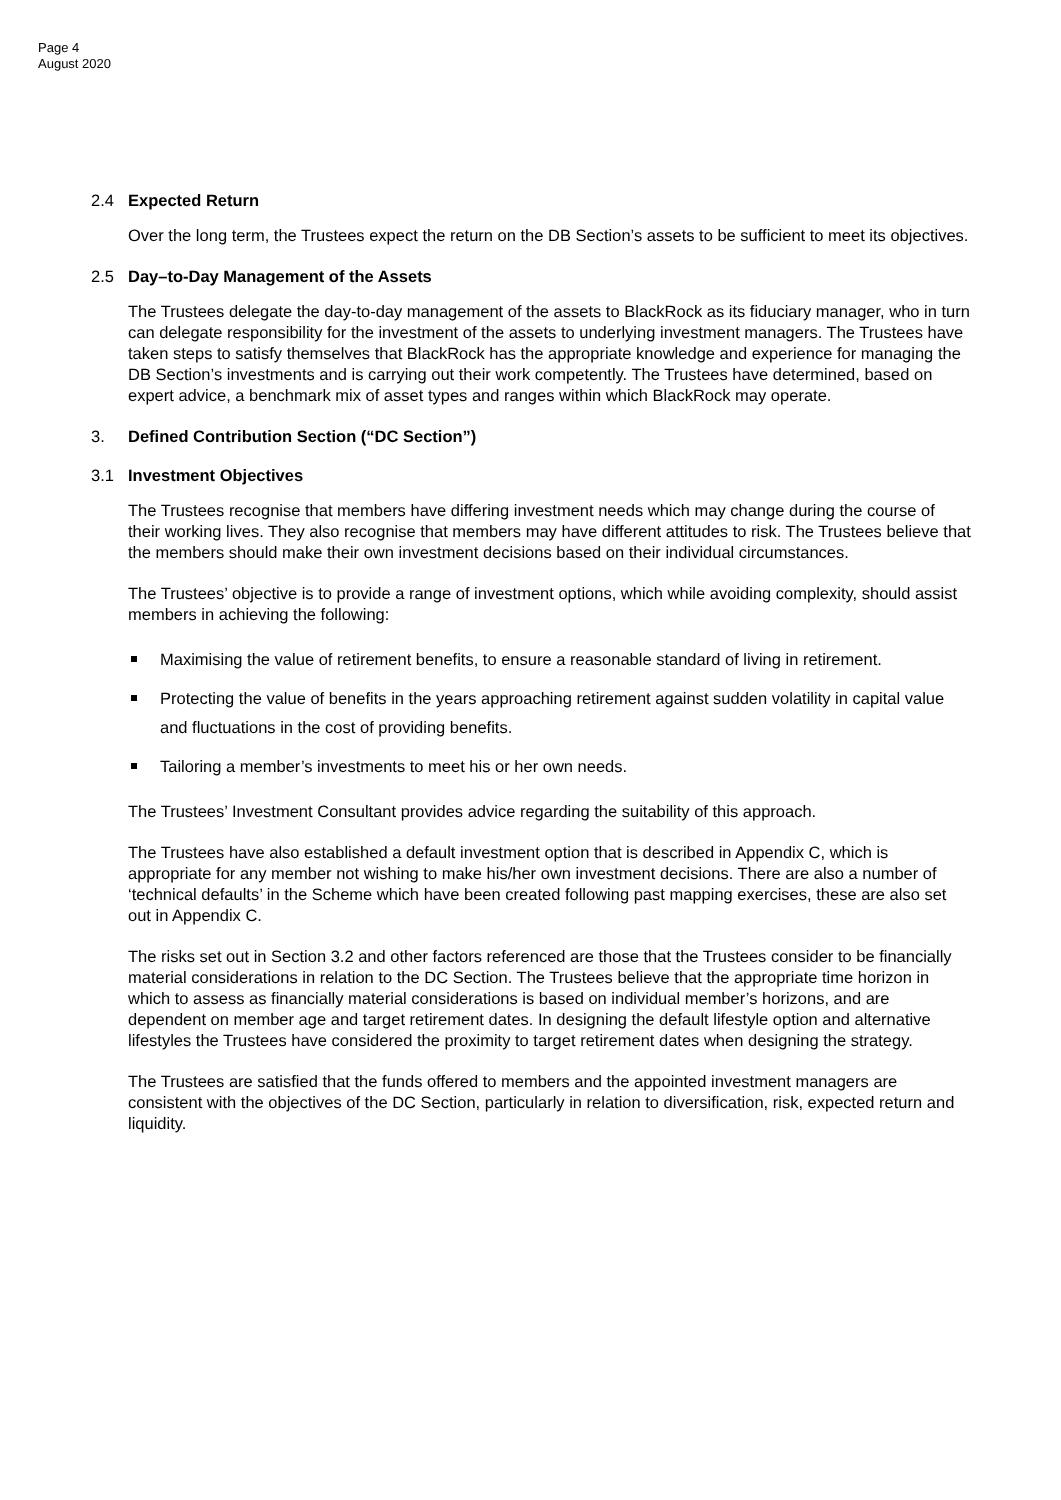Page 4
August 2020
2.4 Expected Return
Over the long term, the Trustees expect the return on the DB Section’s assets to be sufficient to meet its objectives.
2.5 Day–to-Day Management of the Assets
The Trustees delegate the day-to-day management of the assets to BlackRock as its fiduciary manager, who in turn can delegate responsibility for the investment of the assets to underlying investment managers. The Trustees have taken steps to satisfy themselves that BlackRock has the appropriate knowledge and experience for managing the DB Section’s investments and is carrying out their work competently. The Trustees have determined, based on expert advice, a benchmark mix of asset types and ranges within which BlackRock may operate.
3. Defined Contribution Section (“DC Section”)
3.1 Investment Objectives
The Trustees recognise that members have differing investment needs which may change during the course of their working lives. They also recognise that members may have different attitudes to risk. The Trustees believe that the members should make their own investment decisions based on their individual circumstances.
The Trustees’ objective is to provide a range of investment options, which while avoiding complexity, should assist members in achieving the following:
Maximising the value of retirement benefits, to ensure a reasonable standard of living in retirement.
Protecting the value of benefits in the years approaching retirement against sudden volatility in capital value and fluctuations in the cost of providing benefits.
Tailoring a member’s investments to meet his or her own needs.
The Trustees’ Investment Consultant provides advice regarding the suitability of this approach.
The Trustees have also established a default investment option that is described in Appendix C, which is appropriate for any member not wishing to make his/her own investment decisions. There are also a number of ‘technical defaults’ in the Scheme which have been created following past mapping exercises, these are also set out in Appendix C.
The risks set out in Section 3.2 and other factors referenced are those that the Trustees consider to be financially material considerations in relation to the DC Section. The Trustees believe that the appropriate time horizon in which to assess as financially material considerations is based on individual member’s horizons, and are dependent on member age and target retirement dates. In designing the default lifestyle option and alternative lifestyles the Trustees have considered the proximity to target retirement dates when designing the strategy.
The Trustees are satisfied that the funds offered to members and the appointed investment managers are consistent with the objectives of the DC Section, particularly in relation to diversification, risk, expected return and liquidity.